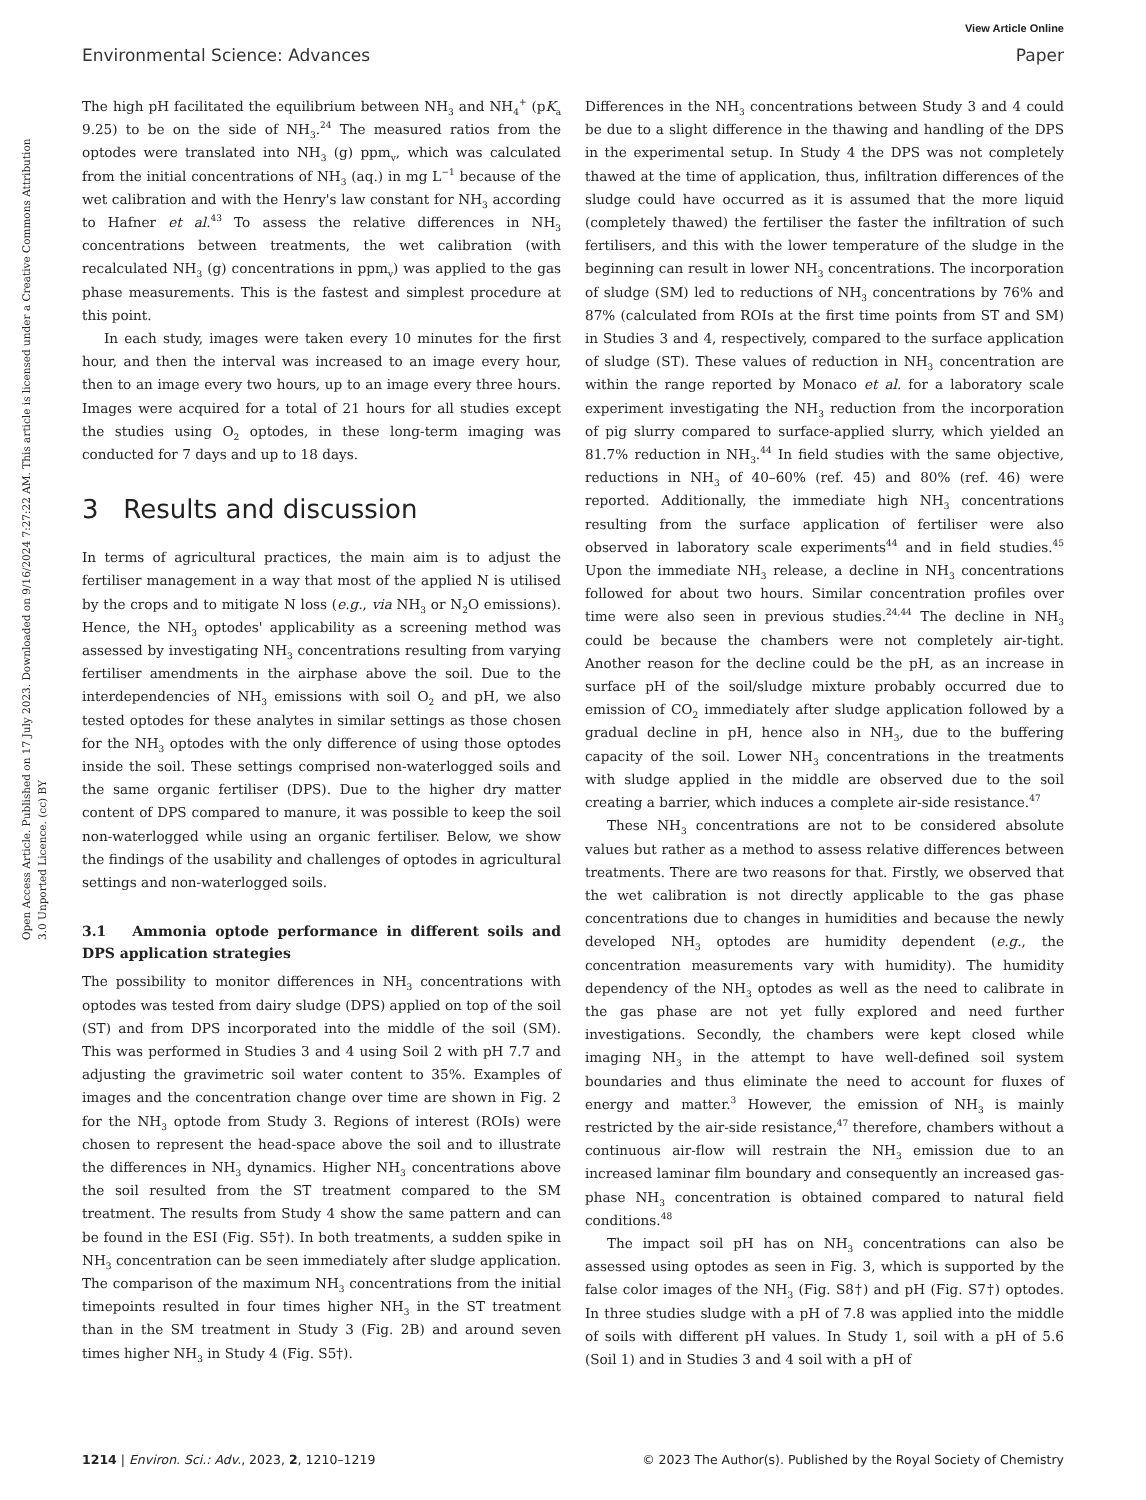View Article Online
Environmental Science: Advances Paper
Open Access Article. Published on 17 July 2023. Downloaded on 9/16/2024 7:27:22 AM. This article is licensed under a Creative Commons Attribution 3.0 Unported Licence. (cc) BY
The high pH facilitated the equilibrium between NH<sub>3</sub> and NH<sub>4</sub><sup>+</sup> (pK<sub>a</sub> 9.25) to be on the side of NH<sub>3</sub>.<sup>24</sup> The measured ratios from the optodes were translated into NH<sub>3</sub> (g) ppm<sub>v</sub>, which was calculated from the initial concentrations of NH<sub>3</sub> (aq.) in mg L<sup>−1</sup> because of the wet calibration and with the Henry's law constant for NH<sub>3</sub> according to Hafner et al.<sup>43</sup> To assess the relative differences in NH<sub>3</sub> concentrations between treatments, the wet calibration (with recalculated NH<sub>3</sub> (g) concentrations in ppm<sub>v</sub>) was applied to the gas phase measurements. This is the fastest and simplest procedure at this point.
In each study, images were taken every 10 minutes for the first hour, and then the interval was increased to an image every hour, then to an image every two hours, up to an image every three hours. Images were acquired for a total of 21 hours for all studies except the studies using O<sub>2</sub> optodes, in these long-term imaging was conducted for 7 days and up to 18 days.
3 Results and discussion
In terms of agricultural practices, the main aim is to adjust the fertiliser management in a way that most of the applied N is utilised by the crops and to mitigate N loss (e.g., via NH<sub>3</sub> or N<sub>2</sub>O emissions). Hence, the NH<sub>3</sub> optodes' applicability as a screening method was assessed by investigating NH<sub>3</sub> concentrations resulting from varying fertiliser amendments in the airphase above the soil. Due to the interdependencies of NH<sub>3</sub> emissions with soil O<sub>2</sub> and pH, we also tested optodes for these analytes in similar settings as those chosen for the NH<sub>3</sub> optodes with the only difference of using those optodes inside the soil. These settings comprised non-waterlogged soils and the same organic fertiliser (DPS). Due to the higher dry matter content of DPS compared to manure, it was possible to keep the soil non-waterlogged while using an organic fertiliser. Below, we show the findings of the usability and challenges of optodes in agricultural settings and non-waterlogged soils.
3.1 Ammonia optode performance in different soils and DPS application strategies
The possibility to monitor differences in NH<sub>3</sub> concentrations with optodes was tested from dairy sludge (DPS) applied on top of the soil (ST) and from DPS incorporated into the middle of the soil (SM). This was performed in Studies 3 and 4 using Soil 2 with pH 7.7 and adjusting the gravimetric soil water content to 35%. Examples of images and the concentration change over time are shown in Fig. 2 for the NH<sub>3</sub> optode from Study 3. Regions of interest (ROIs) were chosen to represent the head-space above the soil and to illustrate the differences in NH<sub>3</sub> dynamics. Higher NH<sub>3</sub> concentrations above the soil resulted from the ST treatment compared to the SM treatment. The results from Study 4 show the same pattern and can be found in the ESI (Fig. S5†). In both treatments, a sudden spike in NH<sub>3</sub> concentration can be seen immediately after sludge application. The comparison of the maximum NH<sub>3</sub> concentrations from the initial timepoints resulted in four times higher NH<sub>3</sub> in the ST treatment than in the SM treatment in Study 3 (Fig. 2B) and around seven times higher NH<sub>3</sub> in Study 4 (Fig. S5†).
Differences in the NH<sub>3</sub> concentrations between Study 3 and 4 could be due to a slight difference in the thawing and handling of the DPS in the experimental setup. In Study 4 the DPS was not completely thawed at the time of application, thus, infiltration differences of the sludge could have occurred as it is assumed that the more liquid (completely thawed) the fertiliser the faster the infiltration of such fertilisers, and this with the lower temperature of the sludge in the beginning can result in lower NH<sub>3</sub> concentrations. The incorporation of sludge (SM) led to reductions of NH<sub>3</sub> concentrations by 76% and 87% (calculated from ROIs at the first time points from ST and SM) in Studies 3 and 4, respectively, compared to the surface application of sludge (ST). These values of reduction in NH<sub>3</sub> concentration are within the range reported by Monaco et al. for a laboratory scale experiment investigating the NH<sub>3</sub> reduction from the incorporation of pig slurry compared to surface-applied slurry, which yielded an 81.7% reduction in NH<sub>3</sub>.<sup>44</sup> In field studies with the same objective, reductions in NH<sub>3</sub> of 40–60% (ref. 45) and 80% (ref. 46) were reported. Additionally, the immediate high NH<sub>3</sub> concentrations resulting from the surface application of fertiliser were also observed in laboratory scale experiments<sup>44</sup> and in field studies.<sup>45</sup> Upon the immediate NH<sub>3</sub> release, a decline in NH<sub>3</sub> concentrations followed for about two hours. Similar concentration profiles over time were also seen in previous studies.<sup>24,44</sup> The decline in NH<sub>3</sub> could be because the chambers were not completely air-tight. Another reason for the decline could be the pH, as an increase in surface pH of the soil/sludge mixture probably occurred due to emission of CO<sub>2</sub> immediately after sludge application followed by a gradual decline in pH, hence also in NH<sub>3</sub>, due to the buffering capacity of the soil. Lower NH<sub>3</sub> concentrations in the treatments with sludge applied in the middle are observed due to the soil creating a barrier, which induces a complete air-side resistance.<sup>47</sup>
These NH<sub>3</sub> concentrations are not to be considered absolute values but rather as a method to assess relative differences between treatments. There are two reasons for that. Firstly, we observed that the wet calibration is not directly applicable to the gas phase concentrations due to changes in humidities and because the newly developed NH<sub>3</sub> optodes are humidity dependent (e.g., the concentration measurements vary with humidity). The humidity dependency of the NH<sub>3</sub> optodes as well as the need to calibrate in the gas phase are not yet fully explored and need further investigations. Secondly, the chambers were kept closed while imaging NH<sub>3</sub> in the attempt to have well-defined soil system boundaries and thus eliminate the need to account for fluxes of energy and matter.<sup>3</sup> However, the emission of NH<sub>3</sub> is mainly restricted by the air-side resistance,<sup>47</sup> therefore, chambers without a continuous air-flow will restrain the NH<sub>3</sub> emission due to an increased laminar film boundary and consequently an increased gas-phase NH<sub>3</sub> concentration is obtained compared to natural field conditions.<sup>48</sup>
The impact soil pH has on NH<sub>3</sub> concentrations can also be assessed using optodes as seen in Fig. 3, which is supported by the false color images of the NH<sub>3</sub> (Fig. S8†) and pH (Fig. S7†) optodes. In three studies sludge with a pH of 7.8 was applied into the middle of soils with different pH values. In Study 1, soil with a pH of 5.6 (Soil 1) and in Studies 3 and 4 soil with a pH of
1214 | Environ. Sci.: Adv., 2023, 2, 1210–1219 © 2023 The Author(s). Published by the Royal Society of Chemistry